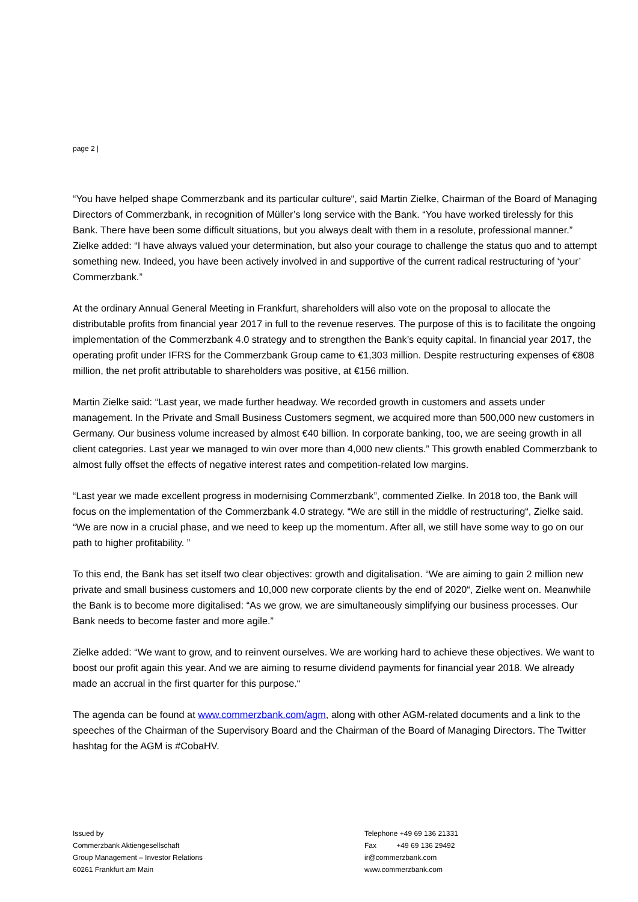page 2 |
“You have helped shape Commerzbank and its particular culture“, said Martin Zielke, Chairman of the Board of Managing Directors of Commerzbank, in recognition of Müller’s long service with the Bank. “You have worked tirelessly for this Bank. There have been some difficult situations, but you always dealt with them in a resolute, professional manner.” Zielke added: “I have always valued your determination, but also your courage to challenge the status quo and to attempt something new. Indeed, you have been actively involved in and supportive of the current radical restructuring of ‘your’ Commerzbank.”
At the ordinary Annual General Meeting in Frankfurt, shareholders will also vote on the proposal to allocate the distributable profits from financial year 2017 in full to the revenue reserves. The purpose of this is to facilitate the ongoing implementation of the Commerzbank 4.0 strategy and to strengthen the Bank’s equity capital. In financial year 2017, the operating profit under IFRS for the Commerzbank Group came to €1,303 million. Despite restructuring expenses of €808 million, the net profit attributable to shareholders was positive, at €156 million.
Martin Zielke said: “Last year, we made further headway. We recorded growth in customers and assets under management. In the Private and Small Business Customers segment, we acquired more than 500,000 new customers in Germany. Our business volume increased by almost €40 billion. In corporate banking, too, we are seeing growth in all client categories. Last year we managed to win over more than 4,000 new clients.” This growth enabled Commerzbank to almost fully offset the effects of negative interest rates and competition-related low margins.
“Last year we made excellent progress in modernising Commerzbank”, commented Zielke. In 2018 too, the Bank will focus on the implementation of the Commerzbank 4.0 strategy. “We are still in the middle of restructuring“, Zielke said. “We are now in a crucial phase, and we need to keep up the momentum. After all, we still have some way to go on our path to higher profitability. ”
To this end, the Bank has set itself two clear objectives: growth and digitalisation. “We are aiming to gain 2 million new private and small business customers and 10,000 new corporate clients by the end of 2020“, Zielke went on. Meanwhile the Bank is to become more digitalised: “As we grow, we are simultaneously simplifying our business processes. Our Bank needs to become faster and more agile.”
Zielke added: “We want to grow, and to reinvent ourselves. We are working hard to achieve these objectives. We want to boost our profit again this year. And we are aiming to resume dividend payments for financial year 2018. We already made an accrual in the first quarter for this purpose.“
The agenda can be found at www.commerzbank.com/agm, along with other AGM-related documents and a link to the speeches of the Chairman of the Supervisory Board and the Chairman of the Board of Managing Directors. The Twitter hashtag for the AGM is #CobaHV.
Issued by
Commerzbank Aktiengesellschaft
Group Management – Investor Relations
60261 Frankfurt am Main
Telephone +49 69 136 21331
Fax +49 69 136 29492
ir@commerzbank.com
www.commerzbank.com